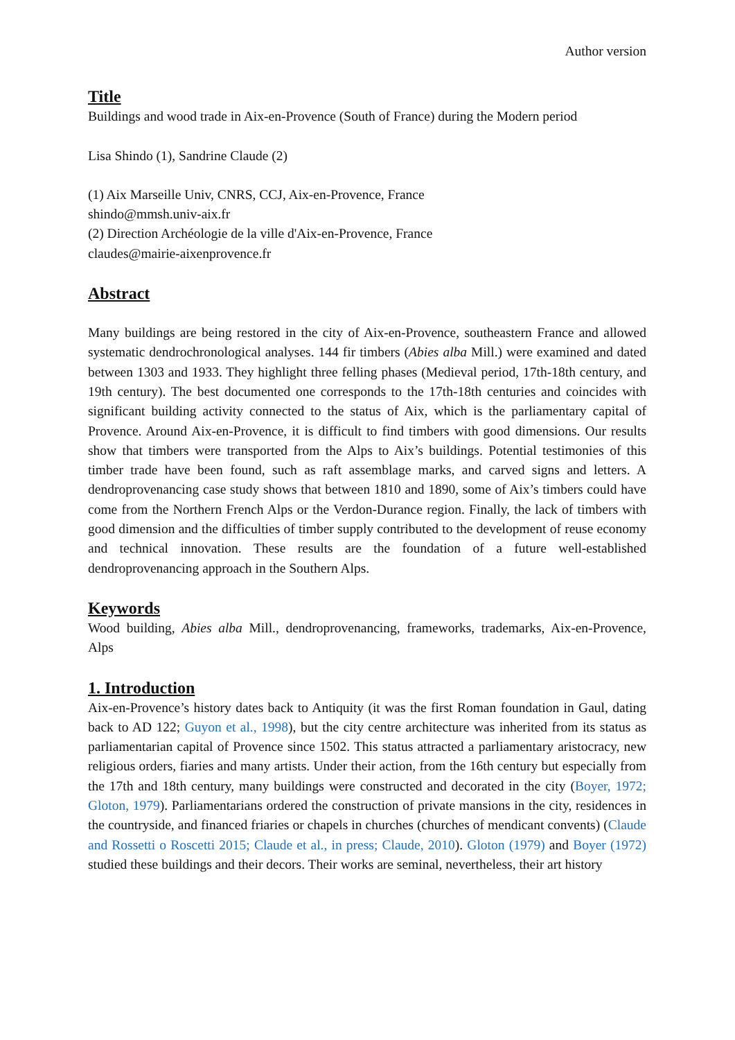Author version
Title
Buildings and wood trade in Aix-en-Provence (South of France) during the Modern period
Lisa Shindo (1), Sandrine Claude (2)
(1) Aix Marseille Univ, CNRS, CCJ, Aix-en-Provence, France
shindo@mmsh.univ-aix.fr
(2) Direction Archéologie de la ville d'Aix-en-Provence, France
claudes@mairie-aixenprovence.fr
Abstract
Many buildings are being restored in the city of Aix-en-Provence, southeastern France and allowed systematic dendrochronological analyses. 144 fir timbers (Abies alba Mill.) were examined and dated between 1303 and 1933. They highlight three felling phases (Medieval period, 17th-18th century, and 19th century). The best documented one corresponds to the 17th-18th centuries and coincides with significant building activity connected to the status of Aix, which is the parliamentary capital of Provence. Around Aix-en-Provence, it is difficult to find timbers with good dimensions. Our results show that timbers were transported from the Alps to Aix’s buildings. Potential testimonies of this timber trade have been found, such as raft assemblage marks, and carved signs and letters. A dendroprovenancing case study shows that between 1810 and 1890, some of Aix’s timbers could have come from the Northern French Alps or the Verdon-Durance region. Finally, the lack of timbers with good dimension and the difficulties of timber supply contributed to the development of reuse economy and technical innovation. These results are the foundation of a future well-established dendroprovenancing approach in the Southern Alps.
Keywords
Wood building, Abies alba Mill., dendroprovenancing, frameworks, trademarks, Aix-en-Provence, Alps
1. Introduction
Aix-en-Provence’s history dates back to Antiquity (it was the first Roman foundation in Gaul, dating back to AD 122; Guyon et al., 1998), but the city centre architecture was inherited from its status as parliamentarian capital of Provence since 1502. This status attracted a parliamentary aristocracy, new religious orders, fiaries and many artists. Under their action, from the 16th century but especially from the 17th and 18th century, many buildings were constructed and decorated in the city (Boyer, 1972; Gloton, 1979). Parliamentarians ordered the construction of private mansions in the city, residences in the countryside, and financed friaries or chapels in churches (churches of mendicant convents) (Claude and Rossetti o Roscetti 2015; Claude et al., in press; Claude, 2010). Gloton (1979) and Boyer (1972) studied these buildings and their decors. Their works are seminal, nevertheless, their art history